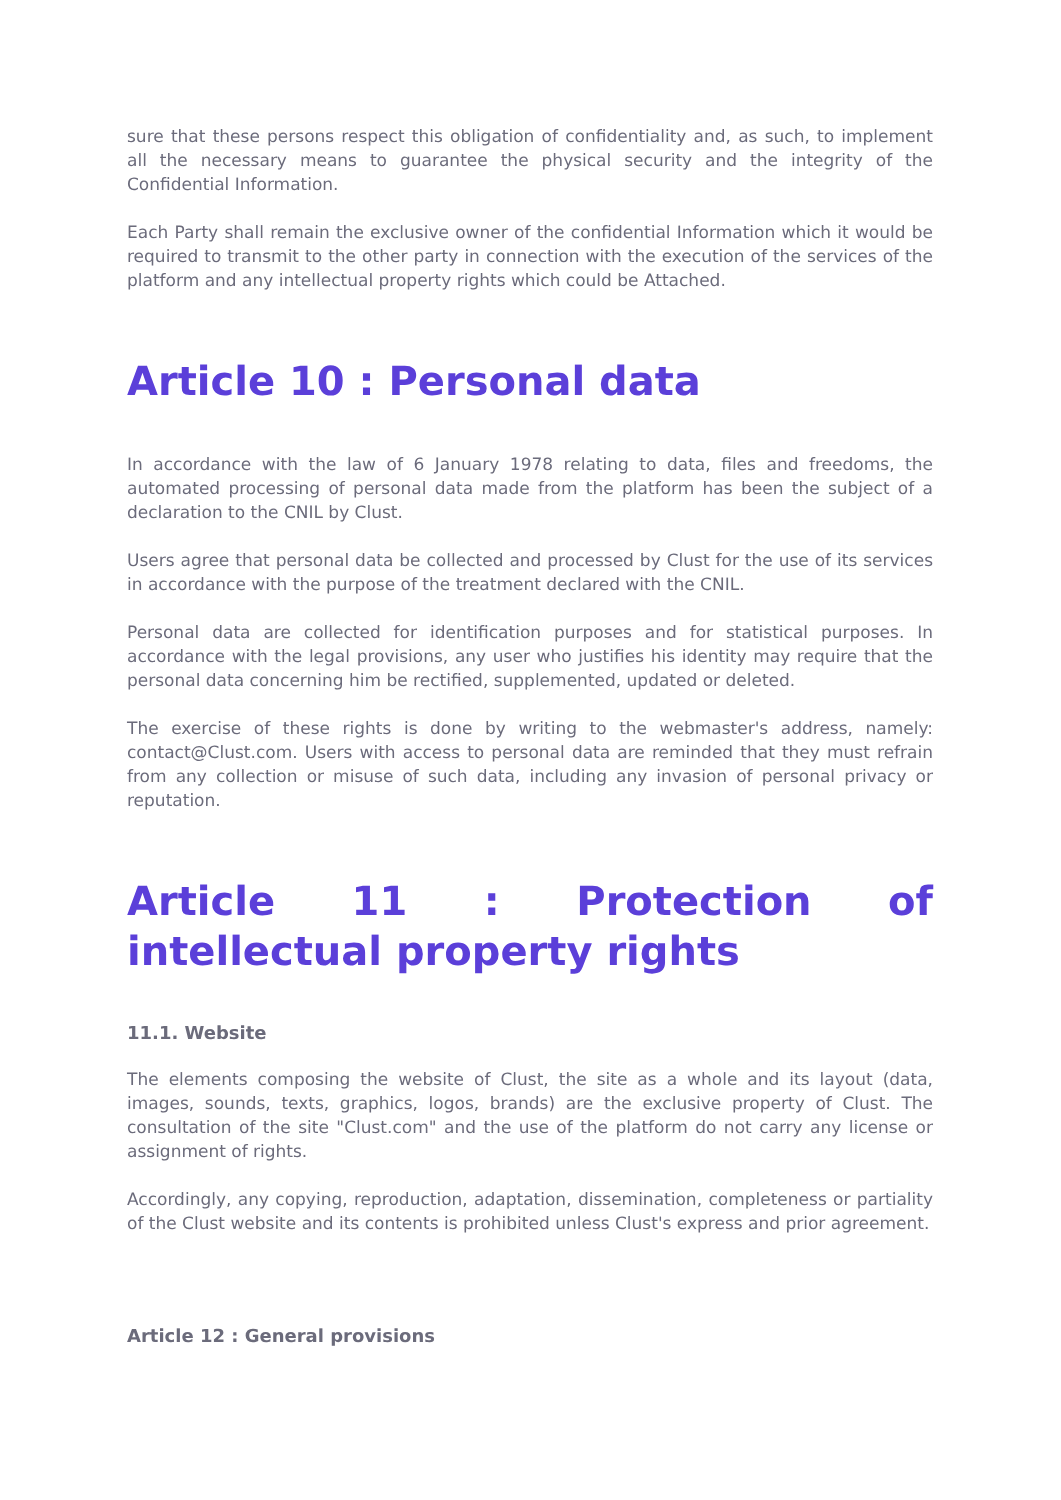sure that these persons respect this obligation of confidentiality and, as such, to implement all the necessary means to guarantee the physical security and the integrity of the Confidential Information.
Each Party shall remain the exclusive owner of the confidential Information which it would be required to transmit to the other party in connection with the execution of the services of the platform and any intellectual property rights which could be Attached.
Article 10 : Personal data
In accordance with the law of 6 January 1978 relating to data, files and freedoms, the automated processing of personal data made from the platform has been the subject of a declaration to the CNIL by Clust.
Users agree that personal data be collected and processed by Clust for the use of its services in accordance with the purpose of the treatment declared with the CNIL.
Personal data are collected for identification purposes and for statistical purposes. In accordance with the legal provisions, any user who justifies his identity may require that the personal data concerning him be rectified, supplemented, updated or deleted.
The exercise of these rights is done by writing to the webmaster's address, namely: contact@Clust.com. Users with access to personal data are reminded that they must refrain from any collection or misuse of such data, including any invasion of personal privacy or reputation.
Article 11 : Protection of intellectual property rights
11.1. Website
The elements composing the website of Clust, the site as a whole and its layout (data, images, sounds, texts, graphics, logos, brands) are the exclusive property of Clust. The consultation of the site "Clust.com" and the use of the platform do not carry any license or assignment of rights.
Accordingly, any copying, reproduction, adaptation, dissemination, completeness or partiality of the Clust website and its contents is prohibited unless Clust's express and prior agreement.
Article 12 : General provisions